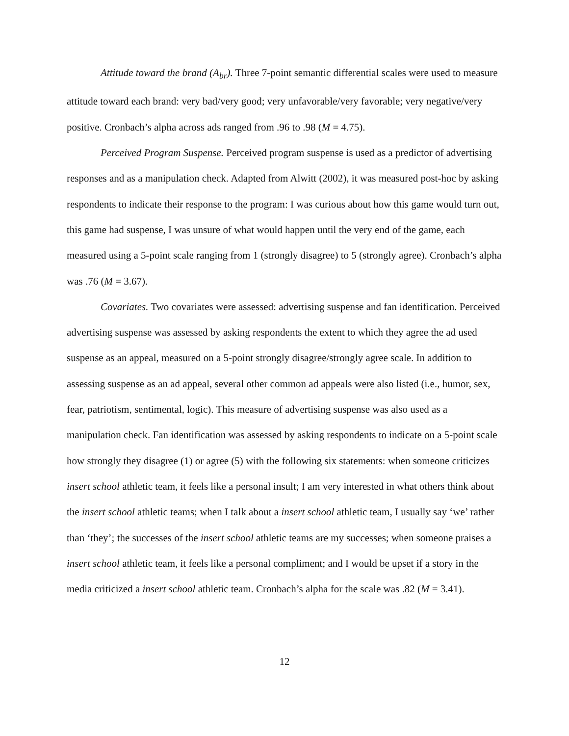Attitude toward the brand (A<sub>br</sub>). Three 7-point semantic differential scales were used to measure attitude toward each brand: very bad/very good; very unfavorable/very favorable; very negative/very positive. Cronbach’s alpha across ads ranged from .96 to .98 (M = 4.75).
Perceived Program Suspense. Perceived program suspense is used as a predictor of advertising responses and as a manipulation check. Adapted from Alwitt (2002), it was measured post-hoc by asking respondents to indicate their response to the program: I was curious about how this game would turn out, this game had suspense, I was unsure of what would happen until the very end of the game, each measured using a 5-point scale ranging from 1 (strongly disagree) to 5 (strongly agree). Cronbach’s alpha was .76 (M = 3.67).
Covariates. Two covariates were assessed: advertising suspense and fan identification. Perceived advertising suspense was assessed by asking respondents the extent to which they agree the ad used suspense as an appeal, measured on a 5-point strongly disagree/strongly agree scale. In addition to assessing suspense as an ad appeal, several other common ad appeals were also listed (i.e., humor, sex, fear, patriotism, sentimental, logic). This measure of advertising suspense was also used as a manipulation check. Fan identification was assessed by asking respondents to indicate on a 5-point scale how strongly they disagree (1) or agree (5) with the following six statements: when someone criticizes insert school athletic team, it feels like a personal insult; I am very interested in what others think about the insert school athletic teams; when I talk about a insert school athletic team, I usually say ‘we’ rather than ‘they’; the successes of the insert school athletic teams are my successes; when someone praises a insert school athletic team, it feels like a personal compliment; and I would be upset if a story in the media criticized a insert school athletic team. Cronbach’s alpha for the scale was .82 (M = 3.41).
12